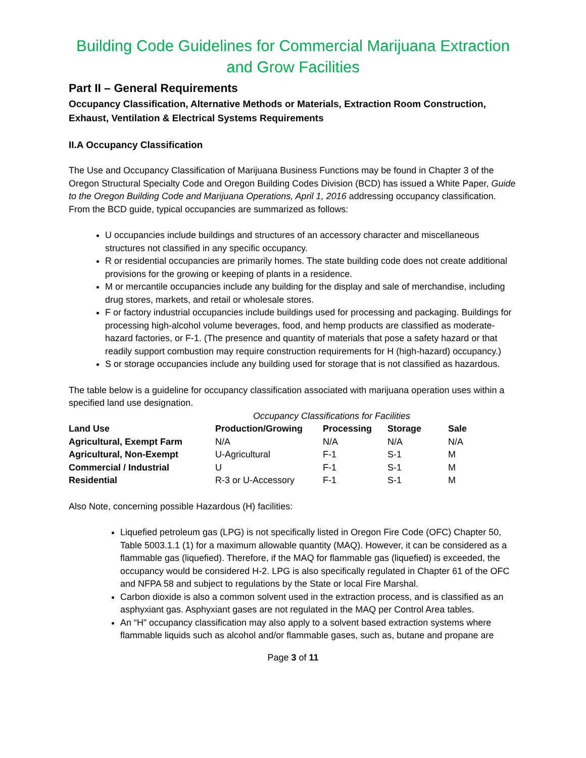Building Code Guidelines for Commercial Marijuana Extraction and Grow Facilities
Part II – General Requirements
Occupancy Classification, Alternative Methods or Materials, Extraction Room Construction, Exhaust, Ventilation & Electrical Systems Requirements
II.A Occupancy Classification
The Use and Occupancy Classification of Marijuana Business Functions may be found in Chapter 3 of the Oregon Structural Specialty Code and Oregon Building Codes Division (BCD) has issued a White Paper, Guide to the Oregon Building Code and Marijuana Operations, April 1, 2016 addressing occupancy classification. From the BCD guide, typical occupancies are summarized as follows:
U occupancies include buildings and structures of an accessory character and miscellaneous structures not classified in any specific occupancy.
R or residential occupancies are primarily homes. The state building code does not create additional provisions for the growing or keeping of plants in a residence.
M or mercantile occupancies include any building for the display and sale of merchandise, including drug stores, markets, and retail or wholesale stores.
F or factory industrial occupancies include buildings used for processing and packaging. Buildings for processing high-alcohol volume beverages, food, and hemp products are classified as moderate-hazard factories, or F-1. (The presence and quantity of materials that pose a safety hazard or that readily support combustion may require construction requirements for H (high-hazard) occupancy.)
S or storage occupancies include any building used for storage that is not classified as hazardous.
The table below is a guideline for occupancy classification associated with marijuana operation uses within a specified land use designation.
| | Occupancy Classifications for Facilities | | | |
| Land Use | Production/Growing | Processing | Storage | Sale |
| Agricultural, Exempt Farm | N/A | N/A | N/A | N/A |
| Agricultural, Non-Exempt | U-Agricultural | F-1 | S-1 | M |
| Commercial / Industrial | U | F-1 | S-1 | M |
| Residential | R-3 or U-Accessory | F-1 | S-1 | M |
Also Note, concerning possible Hazardous (H) facilities:
Liquefied petroleum gas (LPG) is not specifically listed in Oregon Fire Code (OFC) Chapter 50, Table 5003.1.1 (1) for a maximum allowable quantity (MAQ). However, it can be considered as a flammable gas (liquefied). Therefore, if the MAQ for flammable gas (liquefied) is exceeded, the occupancy would be considered H-2. LPG is also specifically regulated in Chapter 61 of the OFC and NFPA 58 and subject to regulations by the State or local Fire Marshal.
Carbon dioxide is also a common solvent used in the extraction process, and is classified as an asphyxiant gas. Asphyxiant gases are not regulated in the MAQ per Control Area tables.
An “H” occupancy classification may also apply to a solvent based extraction systems where flammable liquids such as alcohol and/or flammable gases, such as, butane and propane are
Page 3 of 11